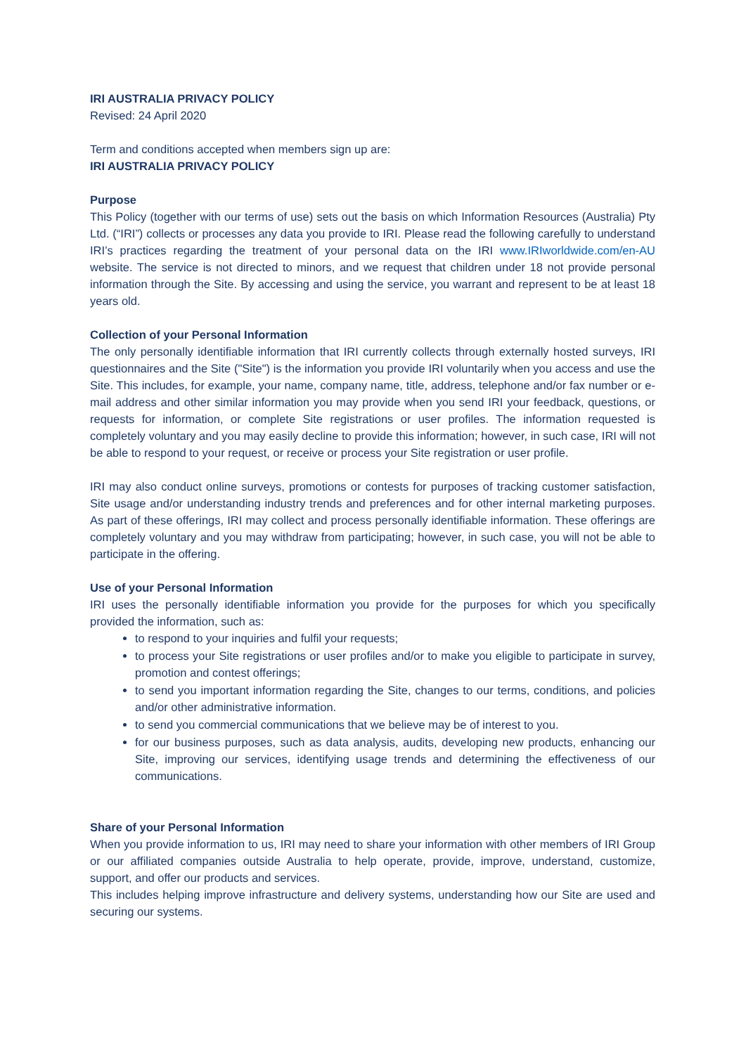IRI AUSTRALIA PRIVACY POLICY
Revised: 24 April 2020
Term and conditions accepted when members sign up are:
IRI AUSTRALIA PRIVACY POLICY
Purpose
This Policy (together with our terms of use) sets out the basis on which Information Resources (Australia) Pty Ltd. (“IRI”) collects or processes any data you provide to IRI. Please read the following carefully to understand IRI’s practices regarding the treatment of your personal data on the IRI www.IRIworldwide.com/en-AU website. The service is not directed to minors, and we request that children under 18 not provide personal information through the Site. By accessing and using the service, you warrant and represent to be at least 18 years old.
Collection of your Personal Information
The only personally identifiable information that IRI currently collects through externally hosted surveys, IRI questionnaires and the Site ("Site") is the information you provide IRI voluntarily when you access and use the Site. This includes, for example, your name, company name, title, address, telephone and/or fax number or e-mail address and other similar information you may provide when you send IRI your feedback, questions, or requests for information, or complete Site registrations or user profiles. The information requested is completely voluntary and you may easily decline to provide this information; however, in such case, IRI will not be able to respond to your request, or receive or process your Site registration or user profile.
IRI may also conduct online surveys, promotions or contests for purposes of tracking customer satisfaction, Site usage and/or understanding industry trends and preferences and for other internal marketing purposes. As part of these offerings, IRI may collect and process personally identifiable information. These offerings are completely voluntary and you may withdraw from participating; however, in such case, you will not be able to participate in the offering.
Use of your Personal Information
IRI uses the personally identifiable information you provide for the purposes for which you specifically provided the information, such as:
to respond to your inquiries and fulfil your requests;
to process your Site registrations or user profiles and/or to make you eligible to participate in survey, promotion and contest offerings;
to send you important information regarding the Site, changes to our terms, conditions, and policies and/or other administrative information.
to send you commercial communications that we believe may be of interest to you.
for our business purposes, such as data analysis, audits, developing new products, enhancing our Site, improving our services, identifying usage trends and determining the effectiveness of our communications.
Share of your Personal Information
When you provide information to us, IRI may need to share your information with other members of IRI Group or our affiliated companies outside Australia to help operate, provide, improve, understand, customize, support, and offer our products and services.
This includes helping improve infrastructure and delivery systems, understanding how our Site are used and securing our systems.